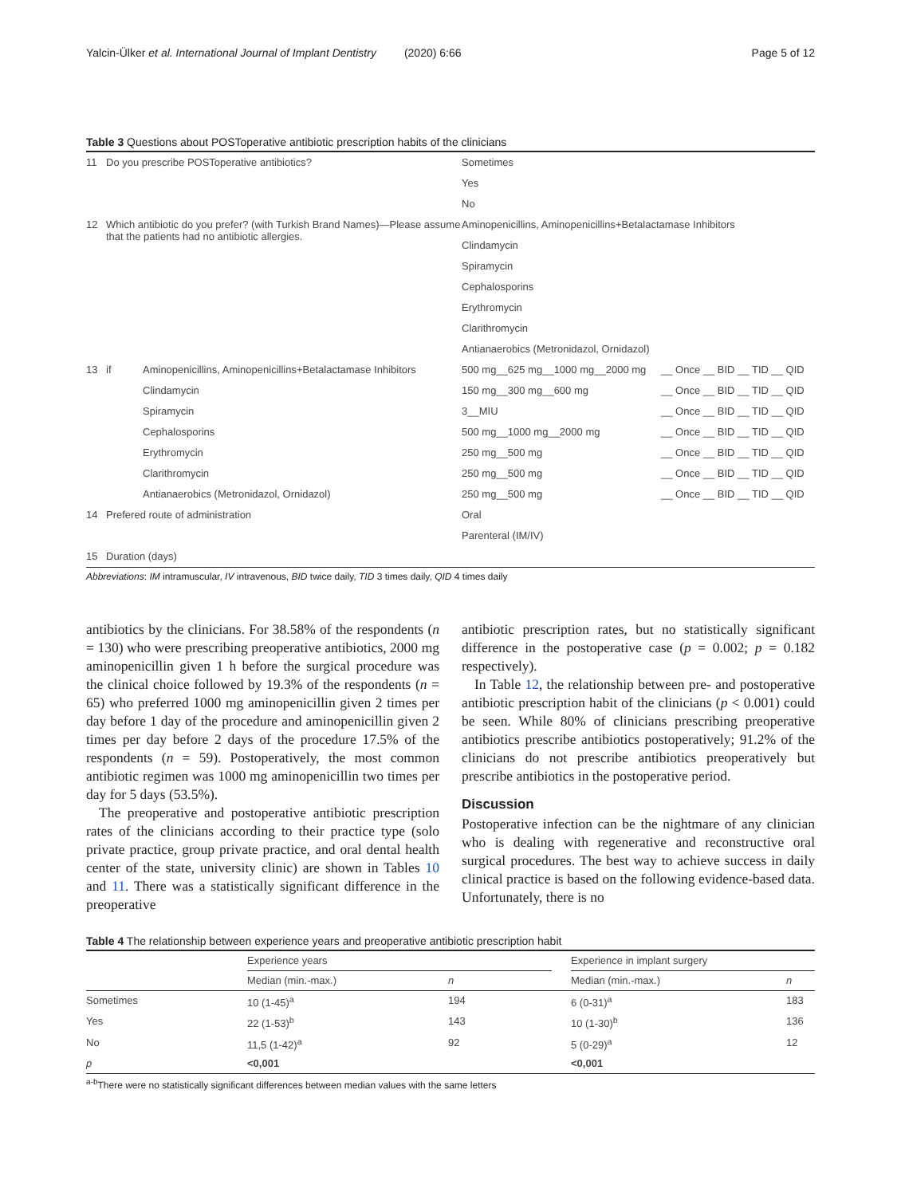Yalcin-Ülker et al. International Journal of Implant Dentistry (2020) 6:66 Page 5 of 12
Table 3 Questions about POSToperative antibiotic prescription habits of the clinicians
| 11 | Do you prescribe POSToperative antibiotics? | | Sometimes | |
| | | | Yes | |
| | | | No | |
| 12 | Which antibiotic do you prefer? (with Turkish Brand Names)—Please assume that the patients had no antibiotic allergies. | | Aminopenicillins, Aminopenicillins+Betalactamase Inhibitors | |
| | | | Clindamycin | |
| | | | Spiramycin | |
| | | | Cephalosporins | |
| | | | Erythromycin | |
| | | | Clarithromycin | |
| | | | Antianaerobics (Metronidazol, Ornidazol) | |
| 13 | if | Aminopenicillins, Aminopenicillins+Betalactamase Inhibitors | 500 mg__625 mg__1000 mg__2000 mg | __ Once __ BID __ TID __ QID |
| | | Clindamycin | 150 mg__300 mg__600 mg | __ Once __ BID __ TID __ QID |
| | | Spiramycin | 3__MIU | __ Once __ BID __ TID __ QID |
| | | Cephalosporins | 500 mg__1000 mg__2000 mg | __ Once __ BID __ TID __ QID |
| | | Erythromycin | 250 mg__500 mg | __ Once __ BID __ TID __ QID |
| | | Clarithromycin | 250 mg__500 mg | __ Once __ BID __ TID __ QID |
| | | Antianaerobics (Metronidazol, Ornidazol) | 250 mg__500 mg | __ Once __ BID __ TID __ QID |
| 14 | Prefered route of administration | | Oral | |
| | | | Parenteral (IM/IV) | |
| 15 | Duration (days) | | | |
Abbreviations: IM intramuscular, IV intravenous, BID twice daily, TID 3 times daily, QID 4 times daily
antibiotics by the clinicians. For 38.58% of the respondents (n = 130) who were prescribing preoperative antibiotics, 2000 mg aminopenicillin given 1 h before the surgical procedure was the clinical choice followed by 19.3% of the respondents (n = 65) who preferred 1000 mg aminopenicillin given 2 times per day before 1 day of the procedure and aminopenicillin given 2 times per day before 2 days of the procedure 17.5% of the respondents (n = 59). Postoperatively, the most common antibiotic regimen was 1000 mg aminopenicillin two times per day for 5 days (53.5%).
The preoperative and postoperative antibiotic prescription rates of the clinicians according to their practice type (solo private practice, group private practice, and oral dental health center of the state, university clinic) are shown in Tables 10 and 11. There was a statistically significant difference in the preoperative
antibiotic prescription rates, but no statistically significant difference in the postoperative case (p = 0.002; p = 0.182 respectively).
In Table 12, the relationship between pre- and postoperative antibiotic prescription habit of the clinicians (p < 0.001) could be seen. While 80% of clinicians prescribing preoperative antibiotics prescribe antibiotics postoperatively; 91.2% of the clinicians do not prescribe antibiotics preoperatively but prescribe antibiotics in the postoperative period.
Discussion
Postoperative infection can be the nightmare of any clinician who is dealing with regenerative and reconstructive oral surgical procedures. The best way to achieve success in daily clinical practice is based on the following evidence-based data. Unfortunately, there is no
Table 4 The relationship between experience years and preoperative antibiotic prescription habit
| | Experience years | | | Experience in implant surgery | |
| --- | --- | --- | --- | --- | --- |
| | Median (min.-max.) | n | | Median (min.-max.) | n |
| Sometimes | 10 (1-45)<sup>a</sup> | 194 | | 6 (0-31)<sup>a</sup> | 183 |
| Yes | 22 (1-53)<sup>b</sup> | 143 | | 10 (1-30)<sup>b</sup> | 136 |
| No | 11,5 (1-42)<sup>a</sup> | 92 | | 5 (0-29)<sup>a</sup> | 12 |
| p | <0,001 | | | <0,001 | |
<sup>a-b</sup>There were no statistically significant differences between median values with the same letters